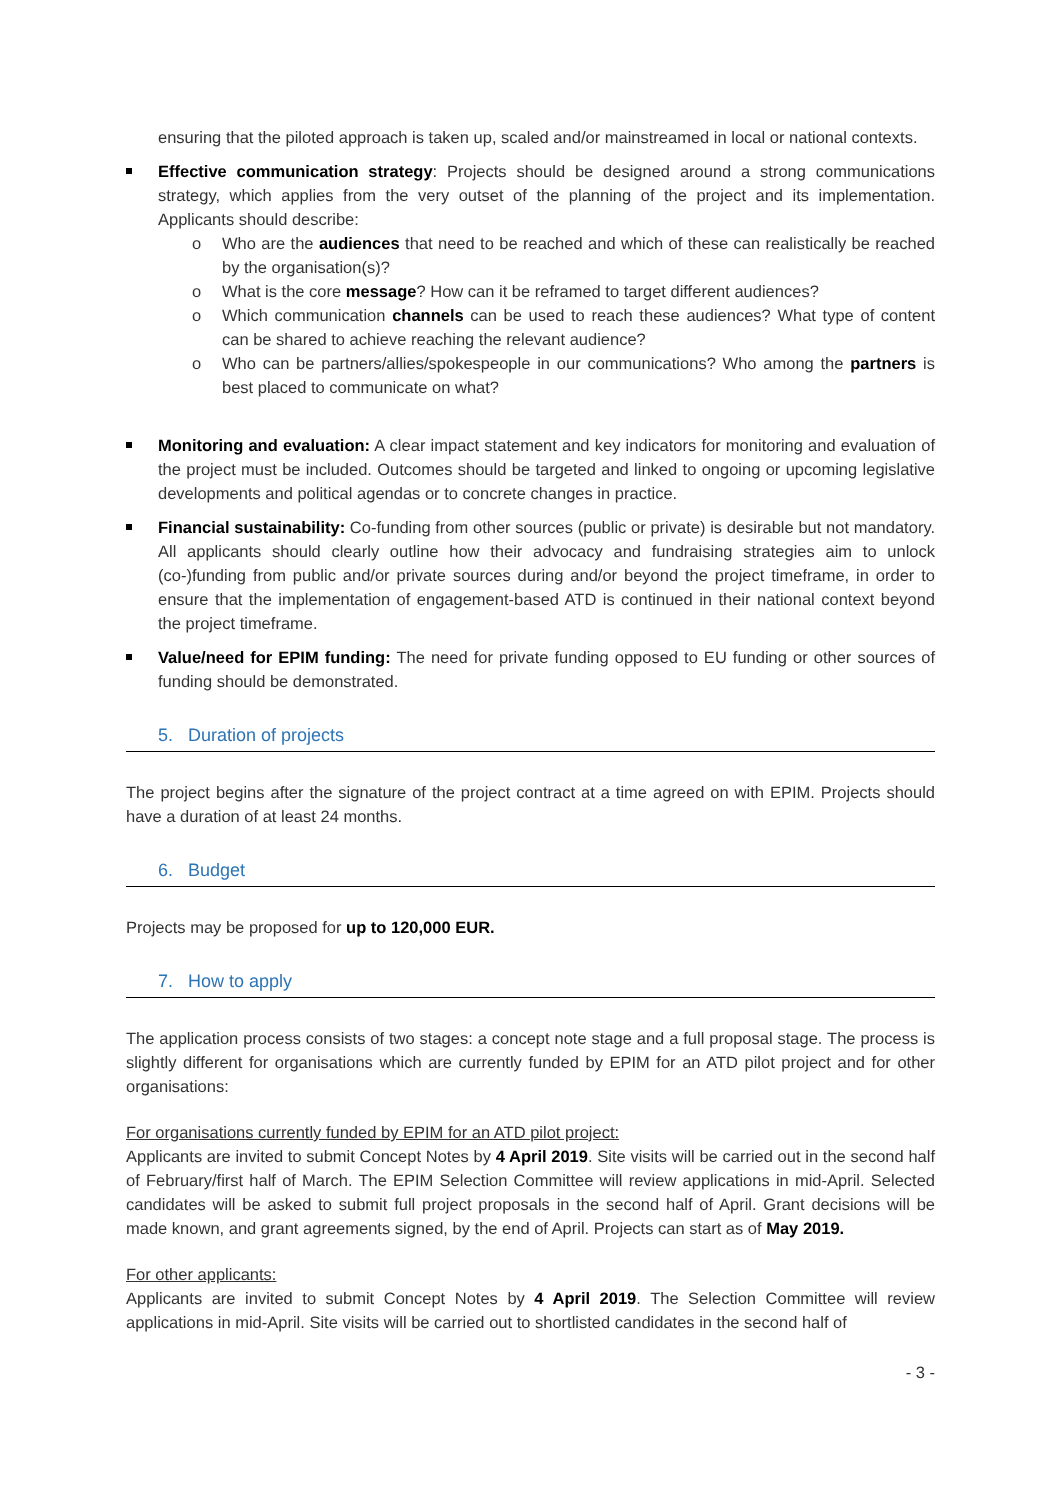ensuring that the piloted approach is taken up, scaled and/or mainstreamed in local or national contexts.
Effective communication strategy: Projects should be designed around a strong communications strategy, which applies from the very outset of the planning of the project and its implementation. Applicants should describe:
o Who are the audiences that need to be reached and which of these can realistically be reached by the organisation(s)?
o What is the core message? How can it be reframed to target different audiences?
o Which communication channels can be used to reach these audiences? What type of content can be shared to achieve reaching the relevant audience?
o Who can be partners/allies/spokespeople in our communications? Who among the partners is best placed to communicate on what?
Monitoring and evaluation: A clear impact statement and key indicators for monitoring and evaluation of the project must be included. Outcomes should be targeted and linked to ongoing or upcoming legislative developments and political agendas or to concrete changes in practice.
Financial sustainability: Co-funding from other sources (public or private) is desirable but not mandatory. All applicants should clearly outline how their advocacy and fundraising strategies aim to unlock (co-)funding from public and/or private sources during and/or beyond the project timeframe, in order to ensure that the implementation of engagement-based ATD is continued in their national context beyond the project timeframe.
Value/need for EPIM funding: The need for private funding opposed to EU funding or other sources of funding should be demonstrated.
5. Duration of projects
The project begins after the signature of the project contract at a time agreed on with EPIM. Projects should have a duration of at least 24 months.
6. Budget
Projects may be proposed for up to 120,000 EUR.
7. How to apply
The application process consists of two stages: a concept note stage and a full proposal stage. The process is slightly different for organisations which are currently funded by EPIM for an ATD pilot project and for other organisations:
For organisations currently funded by EPIM for an ATD pilot project:
Applicants are invited to submit Concept Notes by 4 April 2019. Site visits will be carried out in the second half of February/first half of March. The EPIM Selection Committee will review applications in mid-April. Selected candidates will be asked to submit full project proposals in the second half of April. Grant decisions will be made known, and grant agreements signed, by the end of April. Projects can start as of May 2019.
For other applicants:
Applicants are invited to submit Concept Notes by 4 April 2019. The Selection Committee will review applications in mid-April. Site visits will be carried out to shortlisted candidates in the second half of
- 3 -